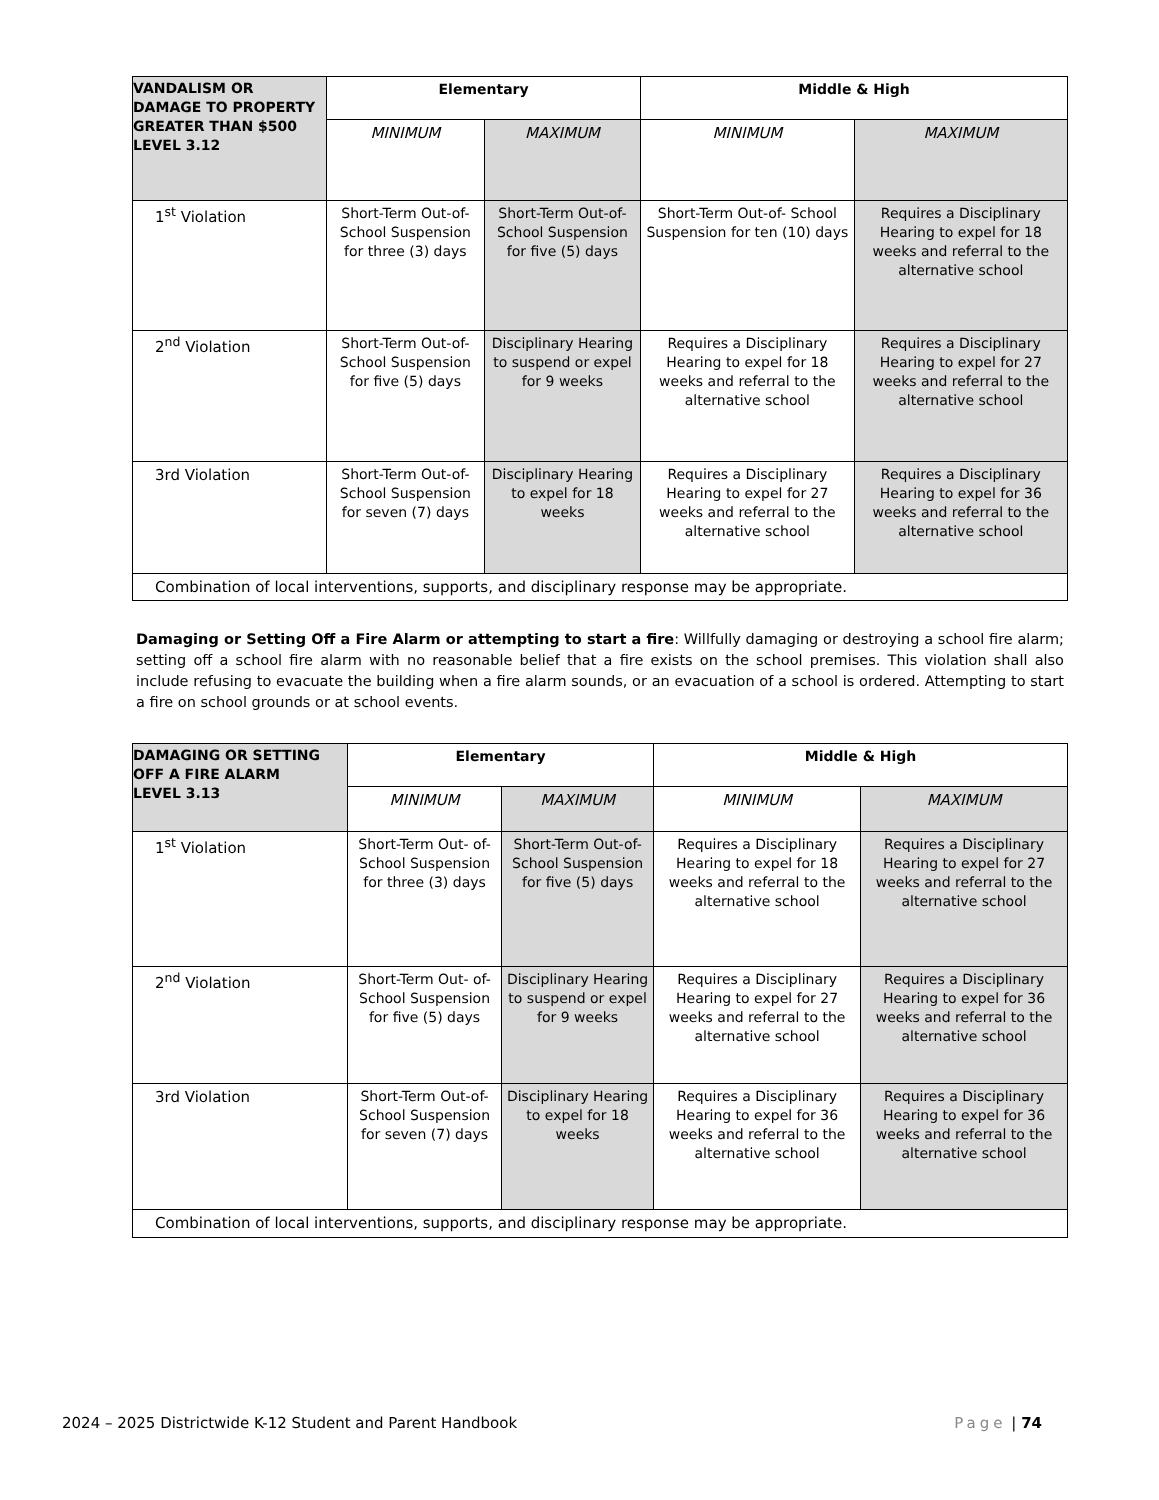| VANDALISM OR DAMAGE TO PROPERTY GREATER THAN $500 LEVEL 3.12 | Elementary | | Middle & High | |
| | MINIMUM | MAXIMUM | MINIMUM | MAXIMUM |
| 1<sup>st</sup> Violation | Short-Term Out-of-School Suspension for three (3) days | Short-Term Out-of- School Suspension for five (5) days | Short-Term Out-of- School Suspension for ten (10) days | Requires a Disciplinary Hearing to expel for 18 weeks and referral to the alternative school |
| 2<sup>nd</sup> Violation | Short-Term Out-of-School Suspension for five (5) days | Disciplinary Hearing to suspend or expel for 9 weeks | Requires a Disciplinary Hearing to expel for 18 weeks and referral to the alternative school | Requires a Disciplinary Hearing to expel for 27 weeks and referral to the alternative school |
| 3rd Violation | Short-Term Out-of-School Suspension for seven (7) days | Disciplinary Hearing to expel for 18 weeks | Requires a Disciplinary Hearing to expel for 27 weeks and referral to the alternative school | Requires a Disciplinary Hearing to expel for 36 weeks and referral to the alternative school |
| Combination of local interventions, supports, and disciplinary response may be appropriate. | | | | |
Damaging or Setting Off a Fire Alarm or attempting to start a fire: Willfully damaging or destroying a school fire alarm; setting off a school fire alarm with no reasonable belief that a fire exists on the school premises. This violation shall also include refusing to evacuate the building when a fire alarm sounds, or an evacuation of a school is ordered. Attempting to start a fire on school grounds or at school events.
| DAMAGING OR SETTING OFF A FIRE ALARM LEVEL 3.13 | Elementary | | Middle & High | |
| | MINIMUM | MAXIMUM | MINIMUM | MAXIMUM |
| 1<sup>st</sup> Violation | Short-Term Out- of-School Suspension for three (3) days | Short-Term Out-of-School Suspension for five (5) days | Requires a Disciplinary Hearing to expel for 18 weeks and referral to the alternative school | Requires a Disciplinary Hearing to expel for 27 weeks and referral to the alternative school |
| 2<sup>nd</sup> Violation | Short-Term Out- of-School Suspension for five (5) days | Disciplinary Hearing to suspend or expel for 9 weeks | Requires a Disciplinary Hearing to expel for 27 weeks and referral to the alternative school | Requires a Disciplinary Hearing to expel for 36 weeks and referral to the alternative school |
| 3rd Violation | Short-Term Out-of-School Suspension for seven (7) days | Disciplinary Hearing to expel for 18 weeks | Requires a Disciplinary Hearing to expel for 36 weeks and referral to the alternative school | Requires a Disciplinary Hearing to expel for 36 weeks and referral to the alternative school |
| Combination of local interventions, supports, and disciplinary response may be appropriate. | | | | |
2024 – 2025 Districtwide K-12 Student and Parent Handbook Page | 74